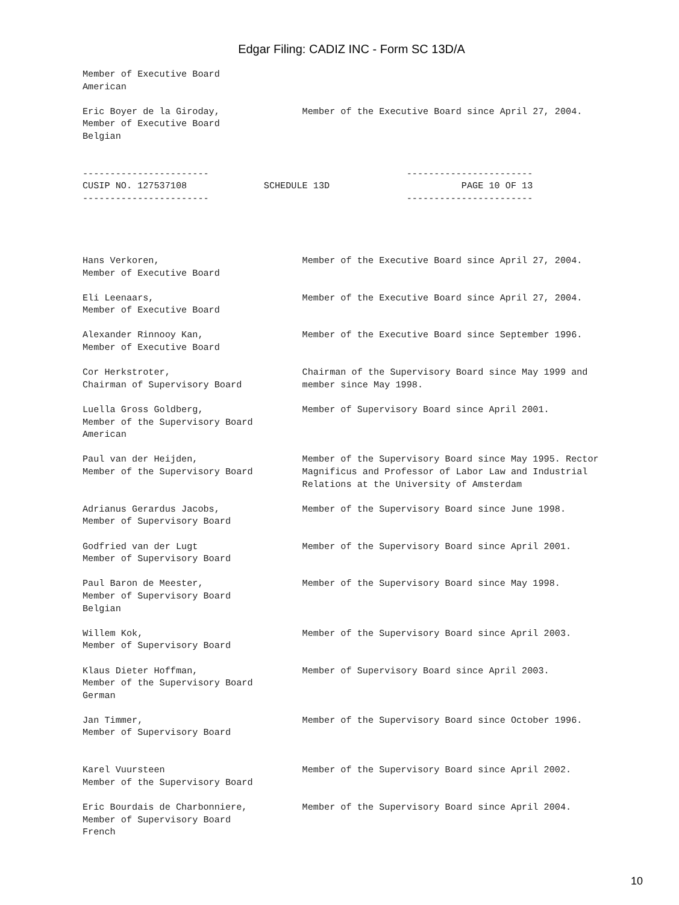Edgar Filing: CADIZ INC - Form SC 13D/A
Member of Executive Board
American

Eric Boyer de la Giroday,               Member of the Executive Board since April 27, 2004.
Member of Executive Board
Belgian


-----------------------                                    -----------------------
CUSIP NO. 127537108              SCHEDULE 13D                        PAGE 10 OF 13
-----------------------                                    -----------------------




Hans Verkoren,                          Member of the Executive Board since April 27, 2004.
Member of Executive Board

Eli Leenaars,                           Member of the Executive Board since April 27, 2004.
Member of Executive Board

Alexander Rinnooy Kan,                  Member of the Executive Board since September 1996.
Member of Executive Board

Cor Herkstroter,                        Chairman of the Supervisory Board since May 1999 and
Chairman of Supervisory Board           member since May 1998.

Luella Gross Goldberg,                  Member of Supervisory Board since April 2001.
Member of the Supervisory Board
American

Paul van der Heijden,                   Member of the Supervisory Board since May 1995. Rector
Member of the Supervisory Board         Magnificus and Professor of Labor Law and Industrial
                                        Relations at the University of Amsterdam

Adrianus Gerardus Jacobs,               Member of the Supervisory Board since June 1998.
Member of Supervisory Board

Godfried van der Lugt                   Member of the Supervisory Board since April 2001.
Member of Supervisory Board

Paul Baron de Meester,                  Member of the Supervisory Board since May 1998.
Member of Supervisory Board
Belgian

Willem Kok,                             Member of the Supervisory Board since April 2003.
Member of Supervisory Board

Klaus Dieter Hoffman,                   Member of Supervisory Board since April 2003.
Member of the Supervisory Board
German

Jan Timmer,                             Member of the Supervisory Board since October 1996.
Member of Supervisory Board


Karel Vuursteen                         Member of the Supervisory Board since April 2002.
Member of the Supervisory Board

Eric Bourdais de Charbonniere,          Member of the Supervisory Board since April 2004.
Member of Supervisory Board
French
10